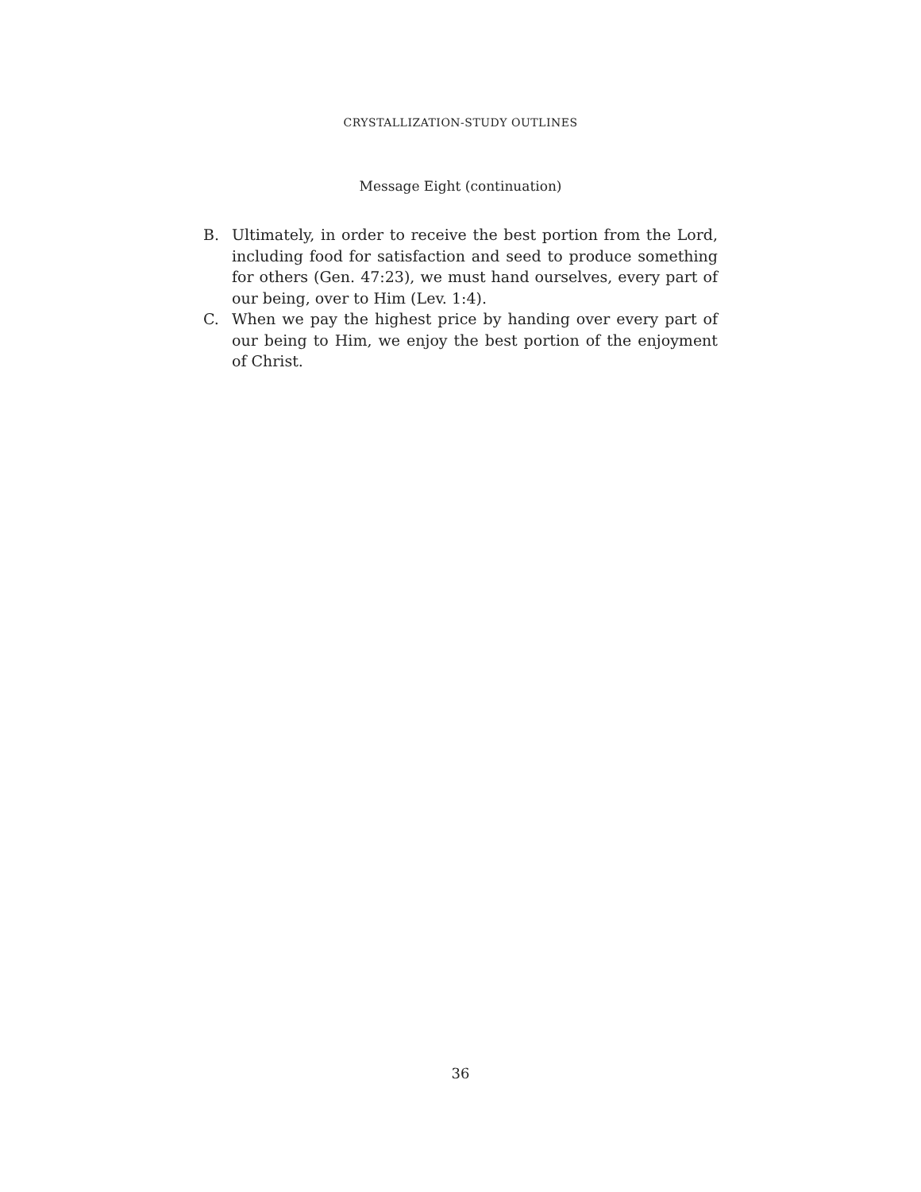CRYSTALLIZATION-STUDY OUTLINES
Message Eight (continuation)
B. Ultimately, in order to receive the best portion from the Lord, including food for satisfaction and seed to produce something for others (Gen. 47:23), we must hand ourselves, every part of our being, over to Him (Lev. 1:4).
C. When we pay the highest price by handing over every part of our being to Him, we enjoy the best portion of the enjoyment of Christ.
36